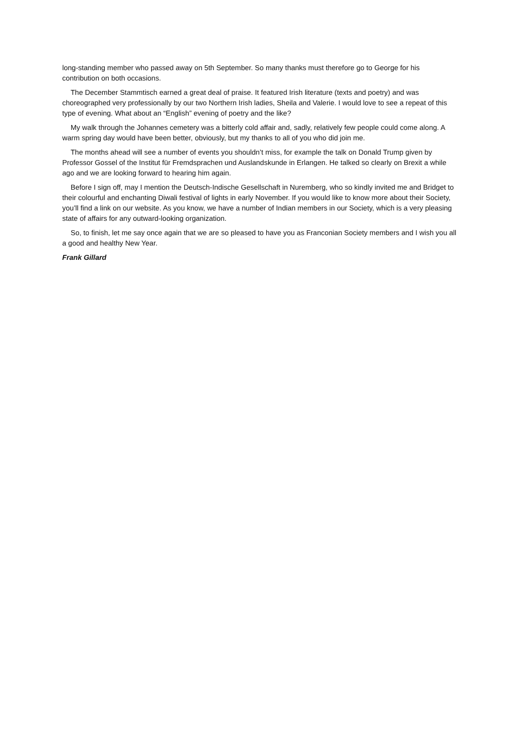long-standing member who passed away on 5th September. So many thanks must therefore go to George for his contribution on both occasions.
The December Stammtisch earned a great deal of praise. It featured Irish literature (texts and poetry) and was choreographed very professionally by our two Northern Irish ladies, Sheila and Valerie. I would love to see a repeat of this type of evening. What about an “English” evening of poetry and the like?
My walk through the Johannes cemetery was a bitterly cold affair and, sadly, relatively few people could come along. A warm spring day would have been better, obviously, but my thanks to all of you who did join me.
The months ahead will see a number of events you shouldn’t miss, for example the talk on Donald Trump given by Professor Gossel of the Institut für Fremdsprachen und Auslandskunde in Erlangen. He talked so clearly on Brexit a while ago and we are looking forward to hearing him again.
Before I sign off, may I mention the Deutsch-Indische Gesellschaft in Nuremberg, who so kindly invited me and Bridget to their colourful and enchanting Diwali festival of lights in early November. If you would like to know more about their Society, you’ll find a link on our website. As you know, we have a number of Indian members in our Society, which is a very pleasing state of affairs for any outward-looking organization.
So, to finish, let me say once again that we are so pleased to have you as Franconian Society members and I wish you all a good and healthy New Year.
Frank Gillard